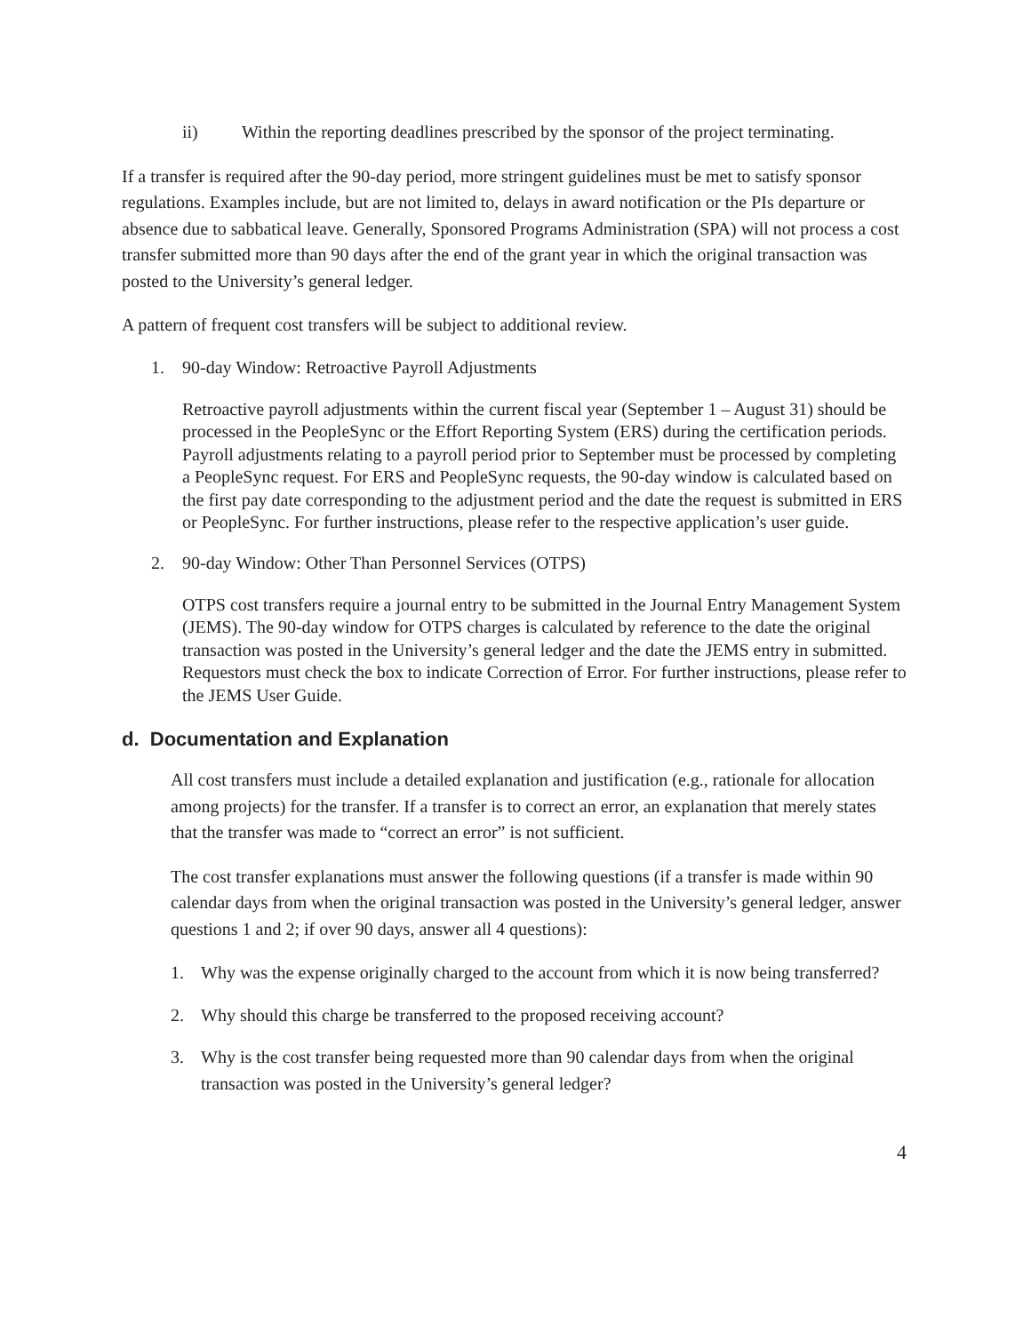ii) Within the reporting deadlines prescribed by the sponsor of the project terminating.
If a transfer is required after the 90-day period, more stringent guidelines must be met to satisfy sponsor regulations. Examples include, but are not limited to, delays in award notification or the PIs departure or absence due to sabbatical leave. Generally, Sponsored Programs Administration (SPA) will not process a cost transfer submitted more than 90 days after the end of the grant year in which the original transaction was posted to the University’s general ledger.
A pattern of frequent cost transfers will be subject to additional review.
1. 90-day Window: Retroactive Payroll Adjustments
Retroactive payroll adjustments within the current fiscal year (September 1 – August 31) should be processed in the PeopleSync or the Effort Reporting System (ERS) during the certification periods. Payroll adjustments relating to a payroll period prior to September must be processed by completing a PeopleSync request. For ERS and PeopleSync requests, the 90-day window is calculated based on the first pay date corresponding to the adjustment period and the date the request is submitted in ERS or PeopleSync. For further instructions, please refer to the respective application’s user guide.
2. 90-day Window: Other Than Personnel Services (OTPS)
OTPS cost transfers require a journal entry to be submitted in the Journal Entry Management System (JEMS). The 90-day window for OTPS charges is calculated by reference to the date the original transaction was posted in the University’s general ledger and the date the JEMS entry in submitted. Requestors must check the box to indicate Correction of Error. For further instructions, please refer to the JEMS User Guide.
d. Documentation and Explanation
All cost transfers must include a detailed explanation and justification (e.g., rationale for allocation among projects) for the transfer. If a transfer is to correct an error, an explanation that merely states that the transfer was made to “correct an error” is not sufficient.
The cost transfer explanations must answer the following questions (if a transfer is made within 90 calendar days from when the original transaction was posted in the University’s general ledger, answer questions 1 and 2; if over 90 days, answer all 4 questions):
1. Why was the expense originally charged to the account from which it is now being transferred?
2. Why should this charge be transferred to the proposed receiving account?
3. Why is the cost transfer being requested more than 90 calendar days from when the original transaction was posted in the University’s general ledger?
4